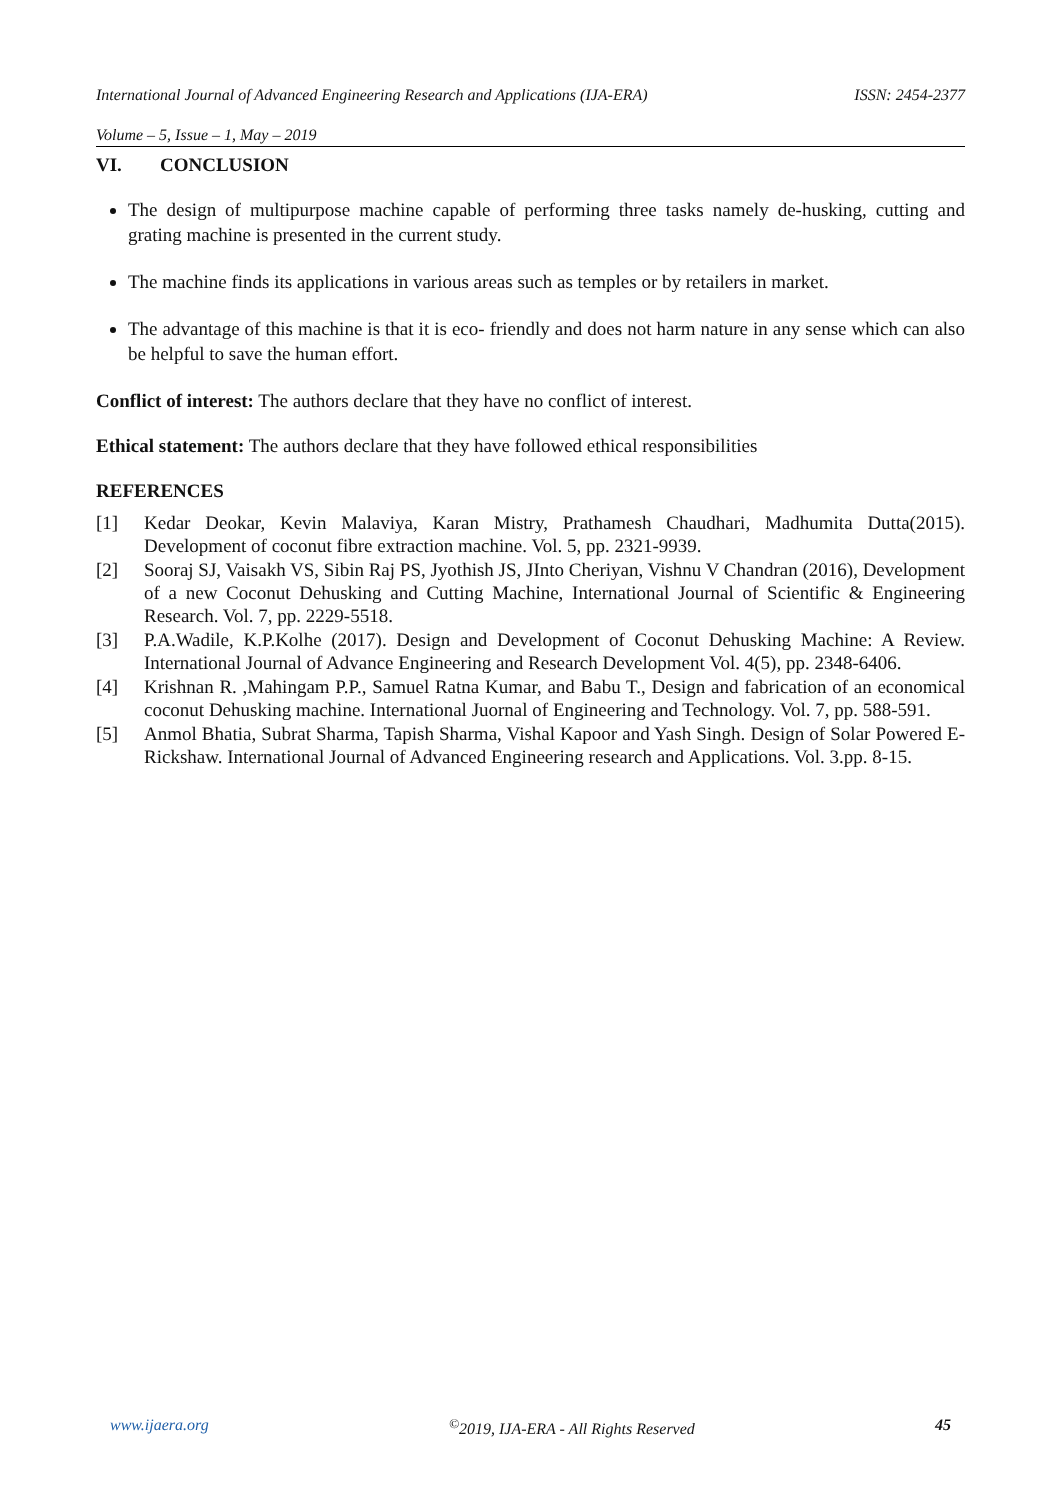International Journal of Advanced Engineering Research and Applications (IJA-ERA) ISSN: 2454-2377
Volume – 5, Issue – 1, May – 2019
VI. CONCLUSION
The design of multipurpose machine capable of performing three tasks namely de-husking, cutting and grating machine is presented in the current study.
The machine finds its applications in various areas such as temples or by retailers in market.
The advantage of this machine is that it is eco- friendly and does not harm nature in any sense which can also be helpful to save the human effort.
Conflict of interest: The authors declare that they have no conflict of interest.
Ethical statement: The authors declare that they have followed ethical responsibilities
REFERENCES
[1] Kedar Deokar, Kevin Malaviya, Karan Mistry, Prathamesh Chaudhari, Madhumita Dutta(2015). Development of coconut fibre extraction machine. Vol. 5, pp. 2321-9939.
[2] Sooraj SJ, Vaisakh VS, Sibin Raj PS, Jyothish JS, JInto Cheriyan, Vishnu V Chandran (2016), Development of a new Coconut Dehusking and Cutting Machine, International Journal of Scientific & Engineering Research. Vol. 7, pp. 2229-5518.
[3] P.A.Wadile, K.P.Kolhe (2017). Design and Development of Coconut Dehusking Machine: A Review. International Journal of Advance Engineering and Research Development Vol. 4(5), pp. 2348-6406.
[4] Krishnan R. ,Mahingam P.P., Samuel Ratna Kumar, and Babu T., Design and fabrication of an economical coconut Dehusking machine. International Juornal of Engineering and Technology. Vol. 7, pp. 588-591.
[5] Anmol Bhatia, Subrat Sharma, Tapish Sharma, Vishal Kapoor and Yash Singh. Design of Solar Powered E-Rickshaw. International Journal of Advanced Engineering research and Applications. Vol. 3.pp. 8-15.
www.ijaera.org<sup>©</sup>2019, IJA-ERA - All Rights Reserved 45